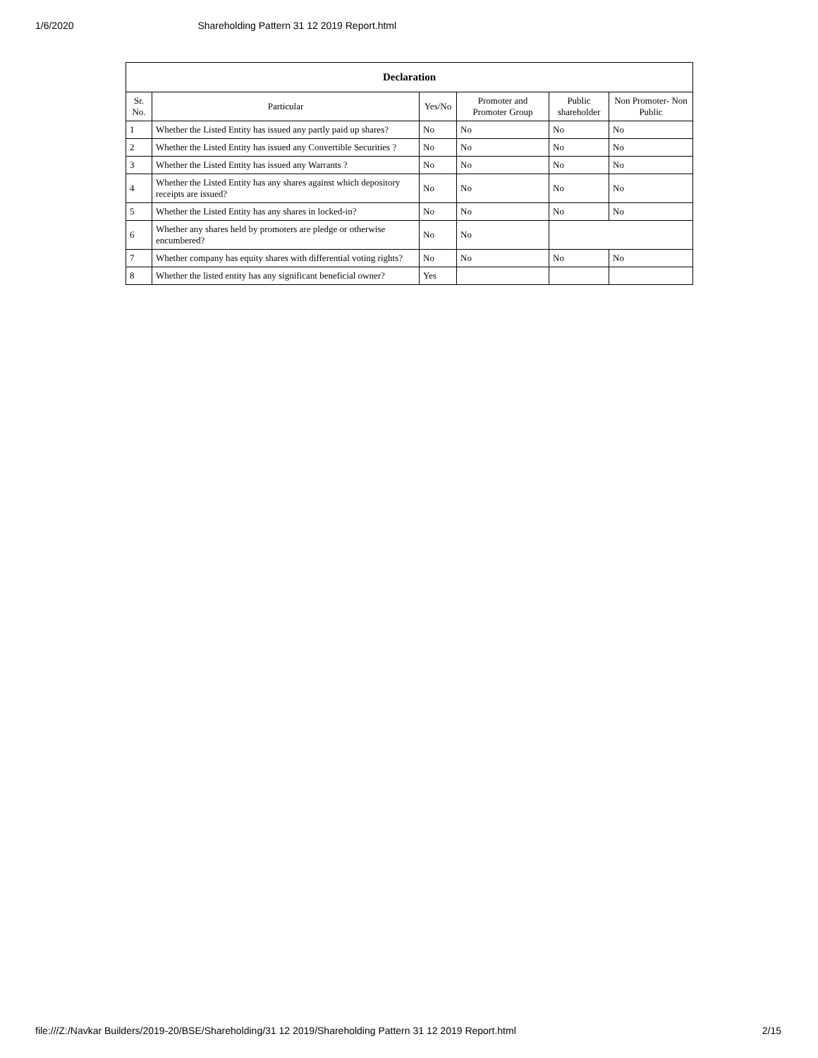1/6/2020 Shareholding Pattern 31 12 2019 Report.html
| Declaration | | | | | |
| --- | --- | --- | --- | --- | --- |
| Sr. No. | Particular | Yes/No | Promoter and Promoter Group | Public shareholder | Non Promoter- Non Public |
| 1 | Whether the Listed Entity has issued any partly paid up shares? | No | No | No | No |
| 2 | Whether the Listed Entity has issued any Convertible Securities ? | No | No | No | No |
| 3 | Whether the Listed Entity has issued any Warrants ? | No | No | No | No |
| 4 | Whether the Listed Entity has any shares against which depository receipts are issued? | No | No | No | No |
| 5 | Whether the Listed Entity has any shares in locked-in? | No | No | No | No |
| 6 | Whether any shares held by promoters are pledge or otherwise encumbered? | No | No | | |
| 7 | Whether company has equity shares with differential voting rights? | No | No | No | No |
| 8 | Whether the listed entity has any significant beneficial owner? | Yes | | | |
file:///Z:/Navkar Builders/2019-20/BSE/Shareholding/31 12 2019/Shareholding Pattern 31 12 2019 Report.html 2/15